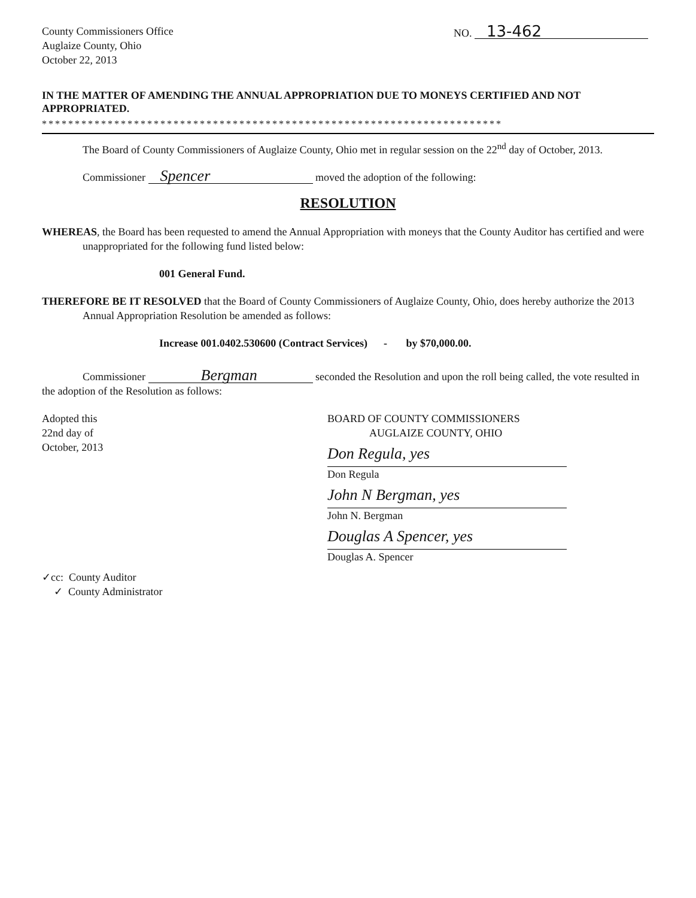County Commissioners Office
Auglaize County, Ohio
October 22, 2013
NO. 13-462
IN THE MATTER OF AMENDING THE ANNUAL APPROPRIATION DUE TO MONEYS CERTIFIED AND NOT APPROPRIATED.
**********************************************************************
The Board of County Commissioners of Auglaize County, Ohio met in regular session on the 22<sup>nd</sup> day of October, 2013.
Commissioner Spencer moved the adoption of the following:
RESOLUTION
WHEREAS, the Board has been requested to amend the Annual Appropriation with moneys that the County Auditor has certified and were unappropriated for the following fund listed below:
001 General Fund.
THEREFORE BE IT RESOLVED that the Board of County Commissioners of Auglaize County, Ohio, does hereby authorize the 2013 Annual Appropriation Resolution be amended as follows:
Increase 001.0402.530600 (Contract Services) - by $70,000.00.
Commissioner Bergman seconded the Resolution and upon the roll being called, the vote resulted in the adoption of the Resolution as follows:
Adopted this
22nd day of
October, 2013
BOARD OF COUNTY COMMISSIONERS
AUGLAIZE COUNTY, OHIO
Don Regula, yes
Don Regula
John N Bergman, yes
John N. Bergman
Douglas A Spencer, yes
Douglas A. Spencer
✓cc: County Auditor
✓ County Administrator